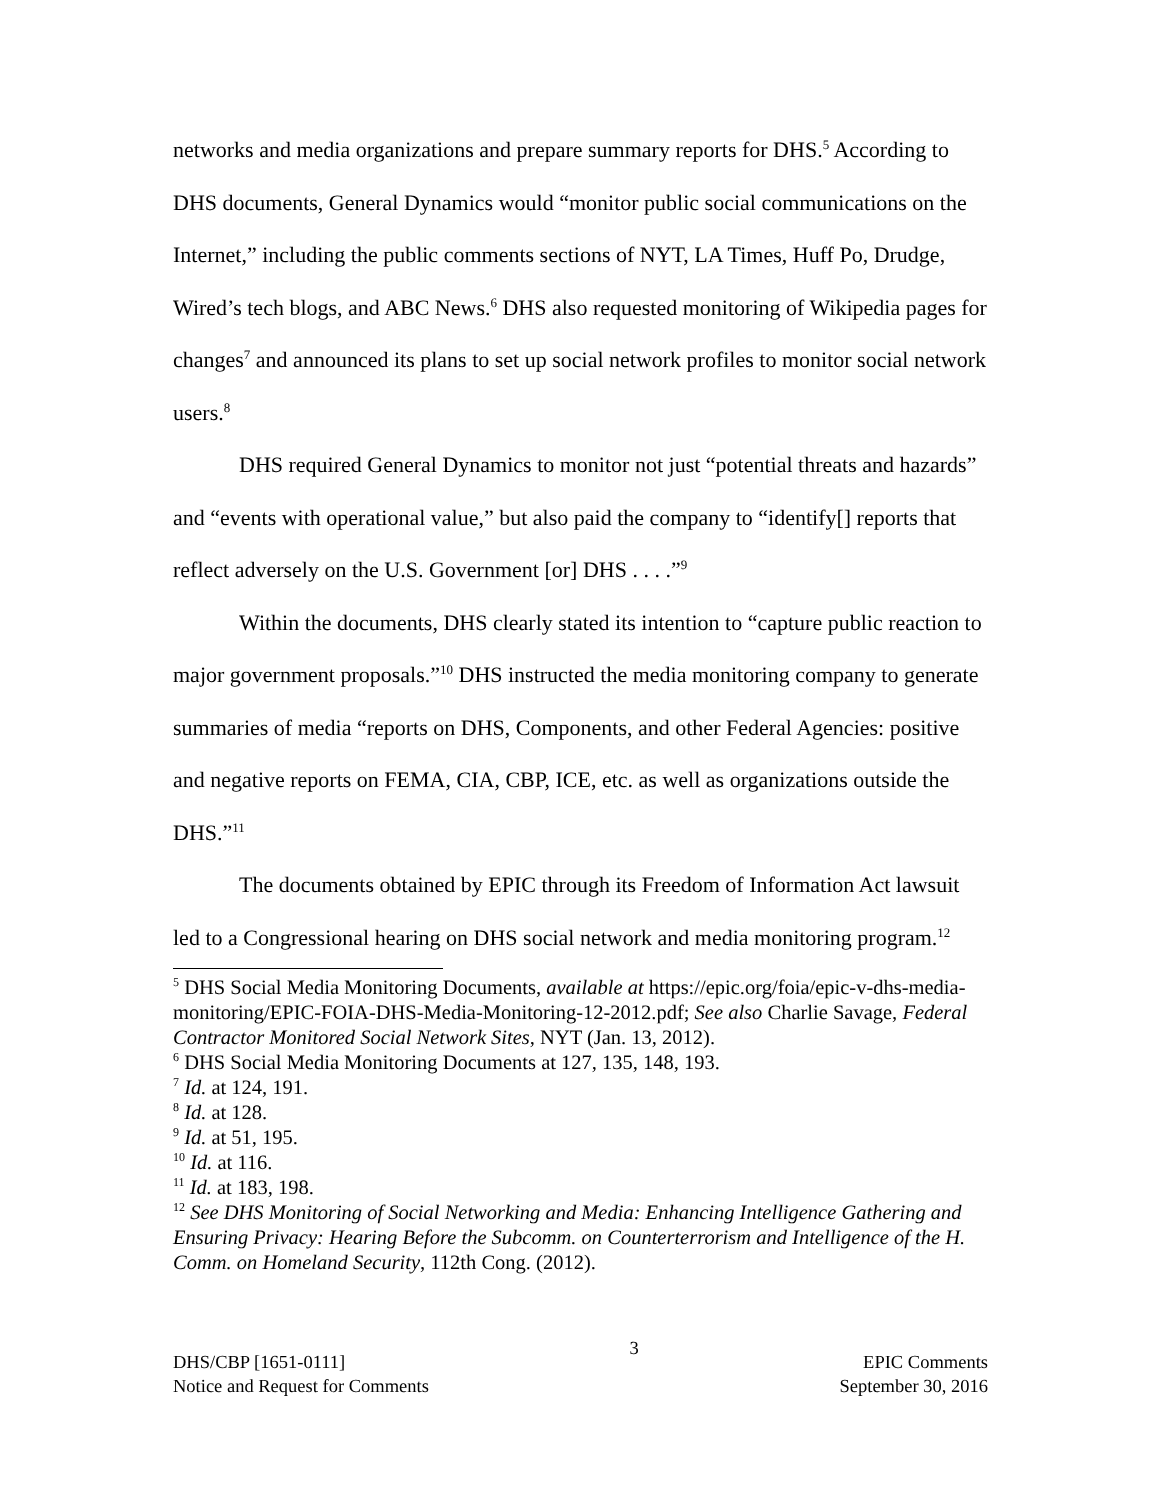networks and media organizations and prepare summary reports for DHS.<sup>5</sup> According to DHS documents, General Dynamics would “monitor public social communications on the Internet,” including the public comments sections of NYT, LA Times, Huff Po, Drudge, Wired’s tech blogs, and ABC News.<sup>6</sup> DHS also requested monitoring of Wikipedia pages for changes<sup>7</sup> and announced its plans to set up social network profiles to monitor social network users.<sup>8</sup>
DHS required General Dynamics to monitor not just “potential threats and hazards” and “events with operational value,” but also paid the company to “identify[] reports that reflect adversely on the U.S. Government [or] DHS . . . .”<sup>9</sup>
Within the documents, DHS clearly stated its intention to “capture public reaction to major government proposals.”<sup>10</sup> DHS instructed the media monitoring company to generate summaries of media “reports on DHS, Components, and other Federal Agencies: positive and negative reports on FEMA, CIA, CBP, ICE, etc. as well as organizations outside the DHS.”<sup>11</sup>
The documents obtained by EPIC through its Freedom of Information Act lawsuit led to a Congressional hearing on DHS social network and media monitoring program.<sup>12</sup>
<sup>5</sup> DHS Social Media Monitoring Documents, available at https://epic.org/foia/epic-v-dhs-media-monitoring/EPIC-FOIA-DHS-Media-Monitoring-12-2012.pdf; See also Charlie Savage, Federal Contractor Monitored Social Network Sites, NYT (Jan. 13, 2012).
<sup>6</sup> DHS Social Media Monitoring Documents at 127, 135, 148, 193.
<sup>7</sup> Id. at 124, 191.
<sup>8</sup> Id. at 128.
<sup>9</sup> Id. at 51, 195.
<sup>10</sup> Id. at 116.
<sup>11</sup> Id. at 183, 198.
<sup>12</sup> See DHS Monitoring of Social Networking and Media: Enhancing Intelligence Gathering and Ensuring Privacy: Hearing Before the Subcomm. on Counterterrorism and Intelligence of the H. Comm. on Homeland Security, 112th Cong. (2012).
DHS/CBP [1651-0111]
Notice and Request for Comments
3
EPIC Comments
September 30, 2016